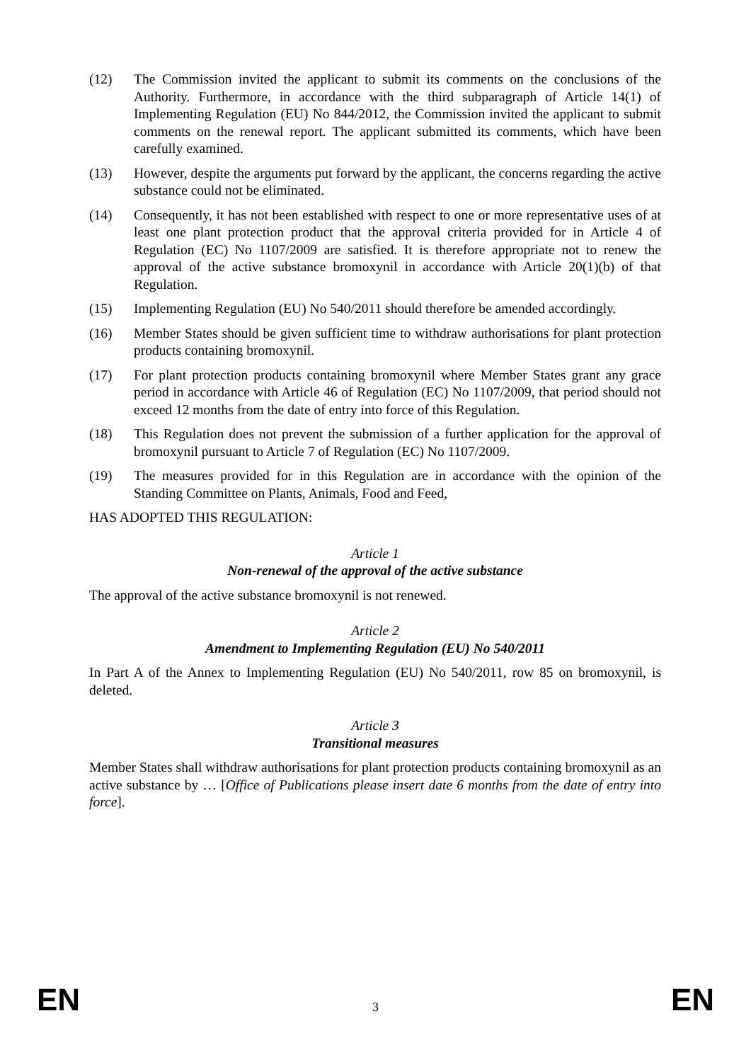(12) The Commission invited the applicant to submit its comments on the conclusions of the Authority. Furthermore, in accordance with the third subparagraph of Article 14(1) of Implementing Regulation (EU) No 844/2012, the Commission invited the applicant to submit comments on the renewal report. The applicant submitted its comments, which have been carefully examined.
(13) However, despite the arguments put forward by the applicant, the concerns regarding the active substance could not be eliminated.
(14) Consequently, it has not been established with respect to one or more representative uses of at least one plant protection product that the approval criteria provided for in Article 4 of Regulation (EC) No 1107/2009 are satisfied. It is therefore appropriate not to renew the approval of the active substance bromoxynil in accordance with Article 20(1)(b) of that Regulation.
(15) Implementing Regulation (EU) No 540/2011 should therefore be amended accordingly.
(16) Member States should be given sufficient time to withdraw authorisations for plant protection products containing bromoxynil.
(17) For plant protection products containing bromoxynil where Member States grant any grace period in accordance with Article 46 of Regulation (EC) No 1107/2009, that period should not exceed 12 months from the date of entry into force of this Regulation.
(18) This Regulation does not prevent the submission of a further application for the approval of bromoxynil pursuant to Article 7 of Regulation (EC) No 1107/2009.
(19) The measures provided for in this Regulation are in accordance with the opinion of the Standing Committee on Plants, Animals, Food and Feed,
HAS ADOPTED THIS REGULATION:
Article 1
Non-renewal of the approval of the active substance
The approval of the active substance bromoxynil is not renewed.
Article 2
Amendment to Implementing Regulation (EU) No 540/2011
In Part A of the Annex to Implementing Regulation (EU) No 540/2011, row 85 on bromoxynil, is deleted.
Article 3
Transitional measures
Member States shall withdraw authorisations for plant protection products containing bromoxynil as an active substance by … [Office of Publications please insert date 6 months from the date of entry into force].
EN 3 EN